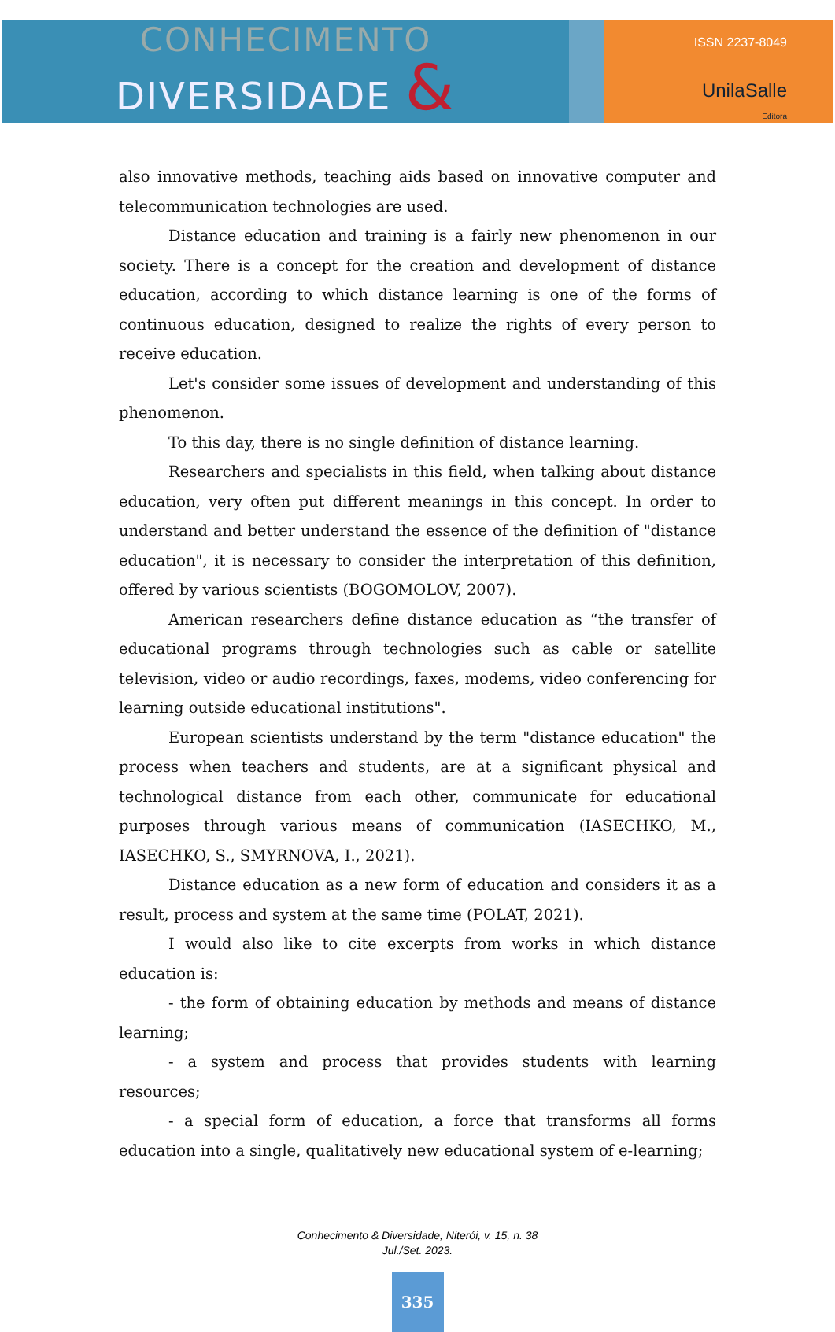CONHECIMENTO
DIVERSIDADE &
ISSN 2237-8049
UnilaSalle
Editora
also innovative methods, teaching aids based on innovative computer and telecommunication technologies are used.
Distance education and training is a fairly new phenomenon in our society. There is a concept for the creation and development of distance education, according to which distance learning is one of the forms of continuous education, designed to realize the rights of every person to receive education.
Let's consider some issues of development and understanding of this phenomenon.
To this day, there is no single definition of distance learning.
Researchers and specialists in this field, when talking about distance education, very often put different meanings in this concept. In order to understand and better understand the essence of the definition of "distance education", it is necessary to consider the interpretation of this definition, offered by various scientists (BOGOMOLOV, 2007).
American researchers define distance education as “the transfer of educational programs through technologies such as cable or satellite television, video or audio recordings, faxes, modems, video conferencing for learning outside educational institutions".
European scientists understand by the term "distance education" the process when teachers and students, are at a significant physical and technological distance from each other, communicate for educational purposes through various means of communication (IASECHKO, M., IASECHKO, S., SMYRNOVA, I., 2021).
Distance education as a new form of education and considers it as a result, process and system at the same time (POLAT, 2021).
I would also like to cite excerpts from works in which distance education is:
- the form of obtaining education by methods and means of distance learning;
- a system and process that provides students with learning resources;
- a special form of education, a force that transforms all forms education into a single, qualitatively new educational system of e-learning;
Conhecimento & Diversidade, Niterói, v. 15, n. 38
Jul./Set. 2023.
335